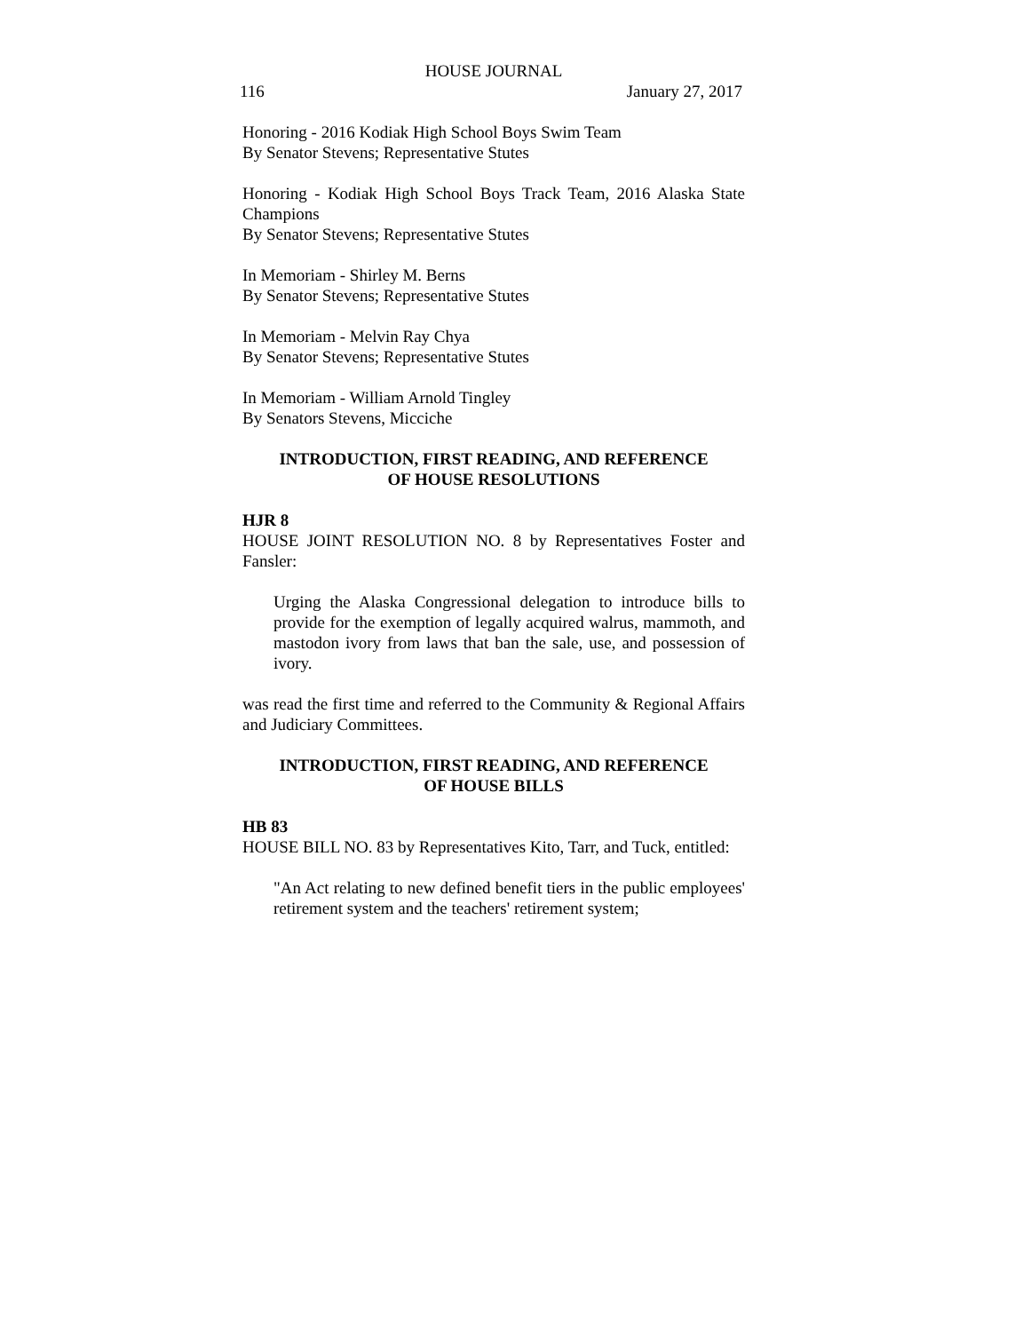HOUSE JOURNAL
116 January 27, 2017
Honoring - 2016 Kodiak High School Boys Swim Team
By Senator Stevens; Representative Stutes
Honoring - Kodiak High School Boys Track Team, 2016 Alaska State Champions
By Senator Stevens; Representative Stutes
In Memoriam - Shirley M. Berns
By Senator Stevens; Representative Stutes
In Memoriam - Melvin Ray Chya
By Senator Stevens; Representative Stutes
In Memoriam - William Arnold Tingley
By Senators Stevens, Micciche
INTRODUCTION, FIRST READING, AND REFERENCE
OF HOUSE RESOLUTIONS
HJR 8
HOUSE JOINT RESOLUTION NO. 8 by Representatives Foster and Fansler:
Urging the Alaska Congressional delegation to introduce bills to provide for the exemption of legally acquired walrus, mammoth, and mastodon ivory from laws that ban the sale, use, and possession of ivory.
was read the first time and referred to the Community & Regional Affairs and Judiciary Committees.
INTRODUCTION, FIRST READING, AND REFERENCE
OF HOUSE BILLS
HB 83
HOUSE BILL NO. 83 by Representatives Kito, Tarr, and Tuck, entitled:
"An Act relating to new defined benefit tiers in the public employees' retirement system and the teachers' retirement system;